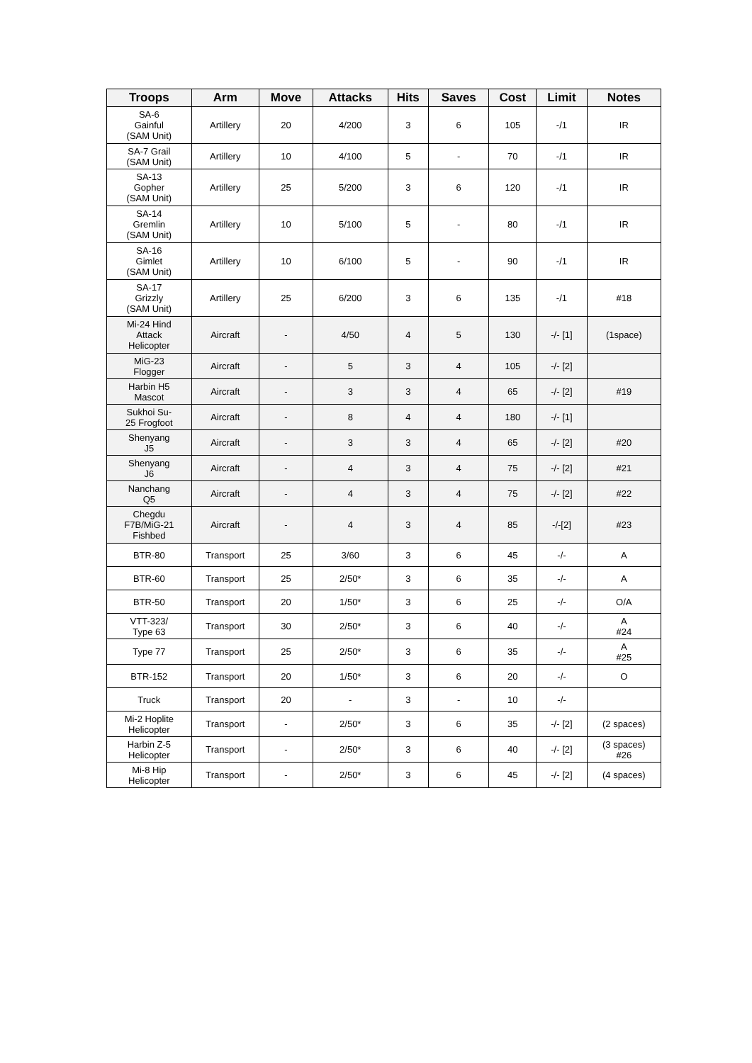| Troops | Arm | Move | Attacks | Hits | Saves | Cost | Limit | Notes |
| --- | --- | --- | --- | --- | --- | --- | --- | --- |
| SA-6 Gainful (SAM Unit) | Artillery | 20 | 4/200 | 3 | 6 | 105 | -/1 | IR |
| SA-7 Grail (SAM Unit) | Artillery | 10 | 4/100 | 5 | - | 70 | -/1 | IR |
| SA-13 Gopher (SAM Unit) | Artillery | 25 | 5/200 | 3 | 6 | 120 | -/1 | IR |
| SA-14 Gremlin (SAM Unit) | Artillery | 10 | 5/100 | 5 | - | 80 | -/1 | IR |
| SA-16 Gimlet (SAM Unit) | Artillery | 10 | 6/100 | 5 | - | 90 | -/1 | IR |
| SA-17 Grizzly (SAM Unit) | Artillery | 25 | 6/200 | 3 | 6 | 135 | -/1 | #18 |
| Mi-24 Hind Attack Helicopter | Aircraft | - | 4/50 | 4 | 5 | 130 | -/- [1] | (1space) |
| MiG-23 Flogger | Aircraft | - | 5 | 3 | 4 | 105 | -/- [2] | |
| Harbin H5 Mascot | Aircraft | - | 3 | 3 | 4 | 65 | -/- [2] | #19 |
| Sukhoi Su- 25 Frogfoot | Aircraft | - | 8 | 4 | 4 | 180 | -/- [1] | |
| Shenyang J5 | Aircraft | - | 3 | 3 | 4 | 65 | -/- [2] | #20 |
| Shenyang J6 | Aircraft | - | 4 | 3 | 4 | 75 | -/- [2] | #21 |
| Nanchang Q5 | Aircraft | - | 4 | 3 | 4 | 75 | -/- [2] | #22 |
| Chegdu F7B/MiG-21 Fishbed | Aircraft | - | 4 | 3 | 4 | 85 | -/-[2] | #23 |
| BTR-80 | Transport | 25 | 3/60 | 3 | 6 | 45 | -/- | A |
| BTR-60 | Transport | 25 | 2/50* | 3 | 6 | 35 | -/- | A |
| BTR-50 | Transport | 20 | 1/50* | 3 | 6 | 25 | -/- | O/A |
| VTT-323/ Type 63 | Transport | 30 | 2/50* | 3 | 6 | 40 | -/- | A #24 |
| Type 77 | Transport | 25 | 2/50* | 3 | 6 | 35 | -/- | A #25 |
| BTR-152 | Transport | 20 | 1/50* | 3 | 6 | 20 | -/- | O |
| Truck | Transport | 20 | - | 3 | - | 10 | -/- | |
| Mi-2 Hoplite Helicopter | Transport | - | 2/50* | 3 | 6 | 35 | -/- [2] | (2 spaces) |
| Harbin Z-5 Helicopter | Transport | - | 2/50* | 3 | 6 | 40 | -/- [2] | (3 spaces) #26 |
| Mi-8 Hip Helicopter | Transport | - | 2/50* | 3 | 6 | 45 | -/- [2] | (4 spaces) |